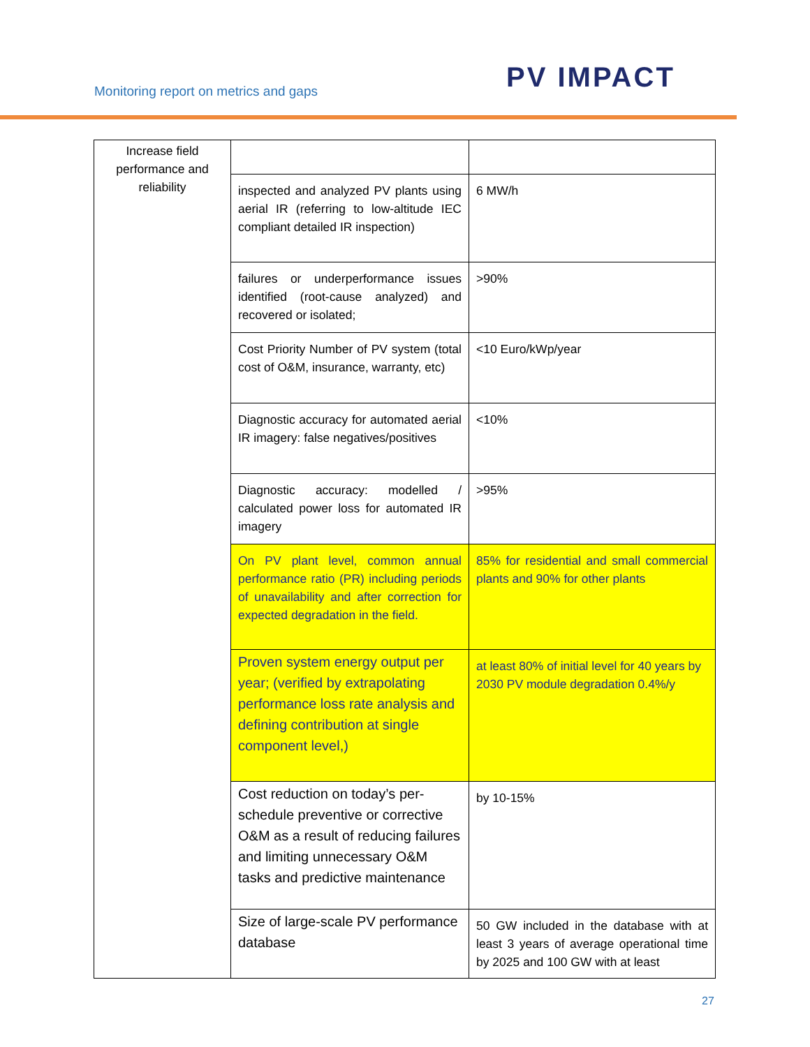Monitoring report on metrics and gaps
PV IMPACT
| Increase field performance and reliability | | |
| | inspected and analyzed PV plants using aerial IR (referring to low-altitude IEC compliant detailed IR inspection) | 6 MW/h |
| | failures or underperformance issues identified (root-cause analyzed) and recovered or isolated; | >90% |
| | Cost Priority Number of PV system (total cost of O&M, insurance, warranty, etc) | <10 Euro/kWp/year |
| | Diagnostic accuracy for automated aerial IR imagery: false negatives/positives | <10% |
| | Diagnostic accuracy: modelled / calculated power loss for automated IR imagery | >95% |
| | On PV plant level, common annual performance ratio (PR) including periods of unavailability and after correction for expected degradation in the field. | 85% for residential and small commercial plants and 90% for other plants |
| | Proven system energy output per year; (verified by extrapolating performance loss rate analysis and defining contribution at single component level,) | at least 80% of initial level for 40 years by 2030 PV module degradation 0.4%/y |
| | Cost reduction on today’s per-schedule preventive or corrective O&M as a result of reducing failures and limiting unnecessary O&M tasks and predictive maintenance | by 10-15% |
| | Size of large-scale PV performance database | 50 GW included in the database with at least 3 years of average operational time by 2025 and 100 GW with at least |
27